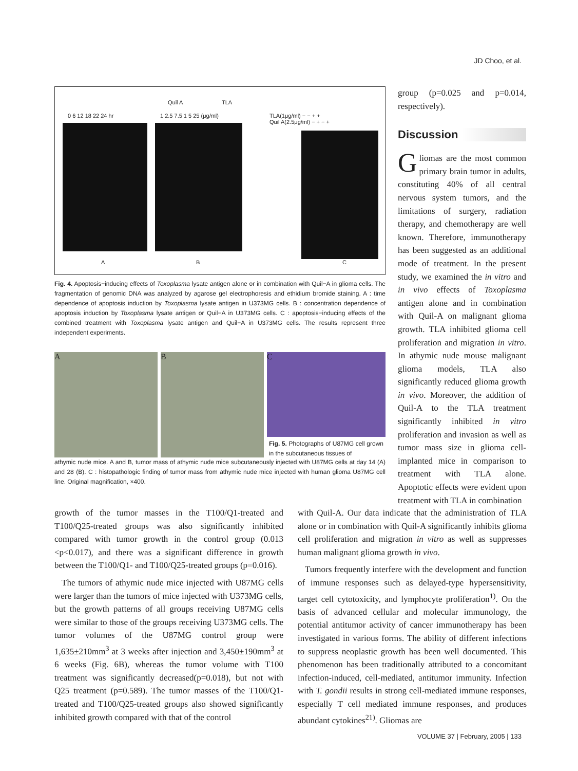JD Choo, et al.
Quil A TLA
0 6 12 18 22 24 hr 1 2.5 7.5 1 5 25 (μg/ml)
TLA(1μg/ml) − − + +
Quil A(2.5μg/ml) − + − +
A B C
Fig. 4. Apoptosis−inducing effects of Toxoplasma lysate antigen alone or in combination with Quil−A in glioma cells. The fragmentation of genomic DNA was analyzed by agarose gel electrophoresis and ethidium bromide staining. A : time dependence of apoptosis induction by Toxoplasma lysate antigen in U373MG cells. B : concentration dependence of apoptosis induction by Toxoplasma lysate antigen or Quil−A in U373MG cells. C : apoptosis−inducing effects of the combined treatment with Toxoplasma lysate antigen and Quil−A in U373MG cells. The results represent three independent experiments.
A B
C
Fig. 5. Photographs of U87MG cell grown in the subcutaneous tissues of
athymic nude mice. A and B, tumor mass of athymic nude mice subcutaneously injected with U87MG cells at day 14 (A) and 28 (B). C : histopathologic finding of tumor mass from athymic nude mice injected with human glioma U87MG cell line. Original magnification, ×400.
group (p=0.025 and p=0.014, respectively).
Discussion
Gliomas are the most common primary brain tumor in adults, constituting 40% of all central nervous system tumors, and the limitations of surgery, radiation therapy, and chemotherapy are well known. Therefore, immunotherapy has been suggested as an additional mode of treatment. In the present study, we examined the in vitro and in vivo effects of Toxoplasma antigen alone and in combination with Quil-A on malignant glioma growth. TLA inhibited glioma cell proliferation and migration in vitro. In athymic nude mouse malignant glioma models, TLA also significantly reduced glioma growth in vivo. Moreover, the addition of Quil-A to the TLA treatment significantly inhibited in vitro proliferation and invasion as well as tumor mass size in glioma cell-implanted mice in comparison to treatment with TLA alone. Apoptotic effects were evident upon treatment with TLA in combination
growth of the tumor masses in the T100/Q1-treated and T100/Q25-treated groups was also significantly inhibited compared with tumor growth in the control group (0.013 <p<0.017), and there was a significant difference in growth between the T100/Q1- and T100/Q25-treated groups (p=0.016).
The tumors of athymic nude mice injected with U87MG cells were larger than the tumors of mice injected with U373MG cells, but the growth patterns of all groups receiving U87MG cells were similar to those of the groups receiving U373MG cells. The tumor volumes of the U87MG control group were 1,635±210mm<sup>3</sup> at 3 weeks after injection and 3,450±190mm<sup>3</sup> at 6 weeks (Fig. 6B), whereas the tumor volume with T100 treatment was significantly decreased(p=0.018), but not with Q25 treatment (p=0.589). The tumor masses of the T100/Q1-treated and T100/Q25-treated groups also showed significantly inhibited growth compared with that of the control
with Quil-A. Our data indicate that the administration of TLA alone or in combination with Quil-A significantly inhibits glioma cell proliferation and migration in vitro as well as suppresses human malignant glioma growth in vivo.
Tumors frequently interfere with the development and function of immune responses such as delayed-type hypersensitivity, target cell cytotoxicity, and lymphocyte proliferation<sup>1)</sup>. On the basis of advanced cellular and molecular immunology, the potential antitumor activity of cancer immunotherapy has been investigated in various forms. The ability of different infections to suppress neoplastic growth has been well documented. This phenomenon has been traditionally attributed to a concomitant infection-induced, cell-mediated, antitumor immunity. Infection with T. gondii results in strong cell-mediated immune responses, especially T cell mediated immune responses, and produces abundant cytokines<sup>21)</sup>. Gliomas are
VOLUME 37 | February, 2005 | 133